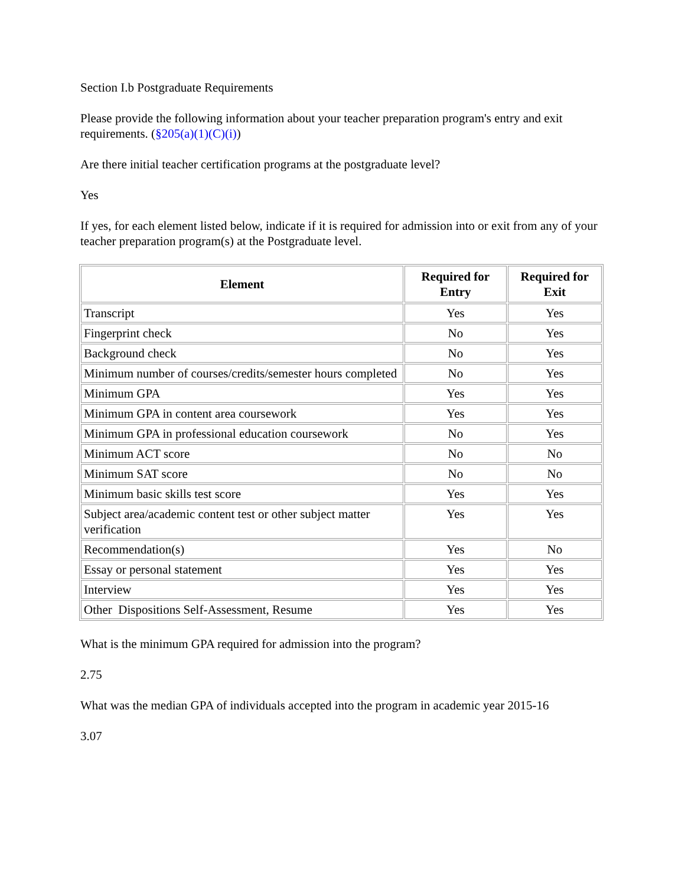Section I.b Postgraduate Requirements
Please provide the following information about your teacher preparation program's entry and exit requirements. (§205(a)(1)(C)(i))
Are there initial teacher certification programs at the postgraduate level?
Yes
If yes, for each element listed below, indicate if it is required for admission into or exit from any of your teacher preparation program(s) at the Postgraduate level.
| Element | Required for Entry | Required for Exit |
| --- | --- | --- |
| Transcript | Yes | Yes |
| Fingerprint check | No | Yes |
| Background check | No | Yes |
| Minimum number of courses/credits/semester hours completed | No | Yes |
| Minimum GPA | Yes | Yes |
| Minimum GPA in content area coursework | Yes | Yes |
| Minimum GPA in professional education coursework | No | Yes |
| Minimum ACT score | No | No |
| Minimum SAT score | No | No |
| Minimum basic skills test score | Yes | Yes |
| Subject area/academic content test or other subject matter verification | Yes | Yes |
| Recommendation(s) | Yes | No |
| Essay or personal statement | Yes | Yes |
| Interview | Yes | Yes |
| Other Dispositions Self-Assessment, Resume | Yes | Yes |
What is the minimum GPA required for admission into the program?
2.75
What was the median GPA of individuals accepted into the program in academic year 2015-16
3.07